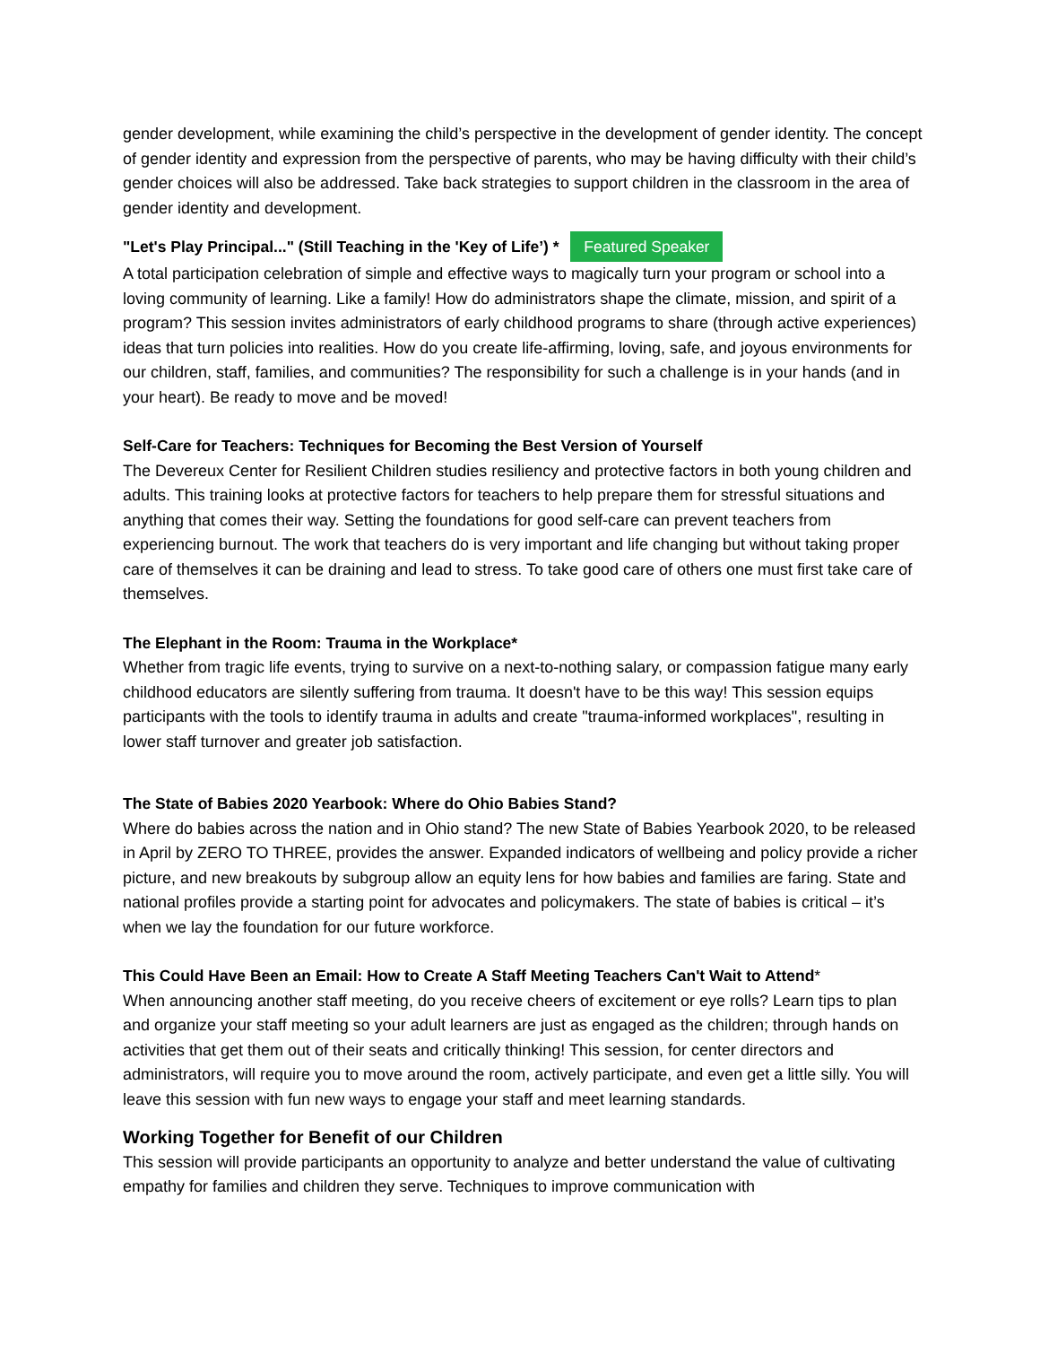gender development, while examining the child’s perspective in the development of gender identity. The concept of gender identity and expression from the perspective of parents, who may be having difficulty with their child’s gender choices will also be addressed. Take back strategies to support children in the classroom in the area of gender identity and development.
"Let's Play Principal..." (Still Teaching in the 'Key of Life’) * Featured Speaker
A total participation celebration of simple and effective ways to magically turn your program or school into a loving community of learning. Like a family! How do administrators shape the climate, mission, and spirit of a program? This session invites administrators of early childhood programs to share (through active experiences) ideas that turn policies into realities. How do you create life-affirming, loving, safe, and joyous environments for our children, staff, families, and communities? The responsibility for such a challenge is in your hands (and in your heart). Be ready to move and be moved!
Self-Care for Teachers: Techniques for Becoming the Best Version of Yourself
The Devereux Center for Resilient Children studies resiliency and protective factors in both young children and adults. This training looks at protective factors for teachers to help prepare them for stressful situations and anything that comes their way. Setting the foundations for good self-care can prevent teachers from experiencing burnout. The work that teachers do is very important and life changing but without taking proper care of themselves it can be draining and lead to stress. To take good care of others one must first take care of themselves.
The Elephant in the Room: Trauma in the Workplace*
Whether from tragic life events, trying to survive on a next-to-nothing salary, or compassion fatigue many early childhood educators are silently suffering from trauma. It doesn't have to be this way! This session equips participants with the tools to identify trauma in adults and create "trauma-informed workplaces", resulting in lower staff turnover and greater job satisfaction.
The State of Babies 2020 Yearbook: Where do Ohio Babies Stand?
Where do babies across the nation and in Ohio stand? The new State of Babies Yearbook 2020, to be released in April by ZERO TO THREE, provides the answer. Expanded indicators of wellbeing and policy provide a richer picture, and new breakouts by subgroup allow an equity lens for how babies and families are faring. State and national profiles provide a starting point for advocates and policymakers. The state of babies is critical – it’s when we lay the foundation for our future workforce.
This Could Have Been an Email: How to Create A Staff Meeting Teachers Can't Wait to Attend*
When announcing another staff meeting, do you receive cheers of excitement or eye rolls? Learn tips to plan and organize your staff meeting so your adult learners are just as engaged as the children; through hands on activities that get them out of their seats and critically thinking! This session, for center directors and administrators, will require you to move around the room, actively participate, and even get a little silly. You will leave this session with fun new ways to engage your staff and meet learning standards.
Working Together for Benefit of our Children
This session will provide participants an opportunity to analyze and better understand the value of cultivating empathy for families and children they serve. Techniques to improve communication with